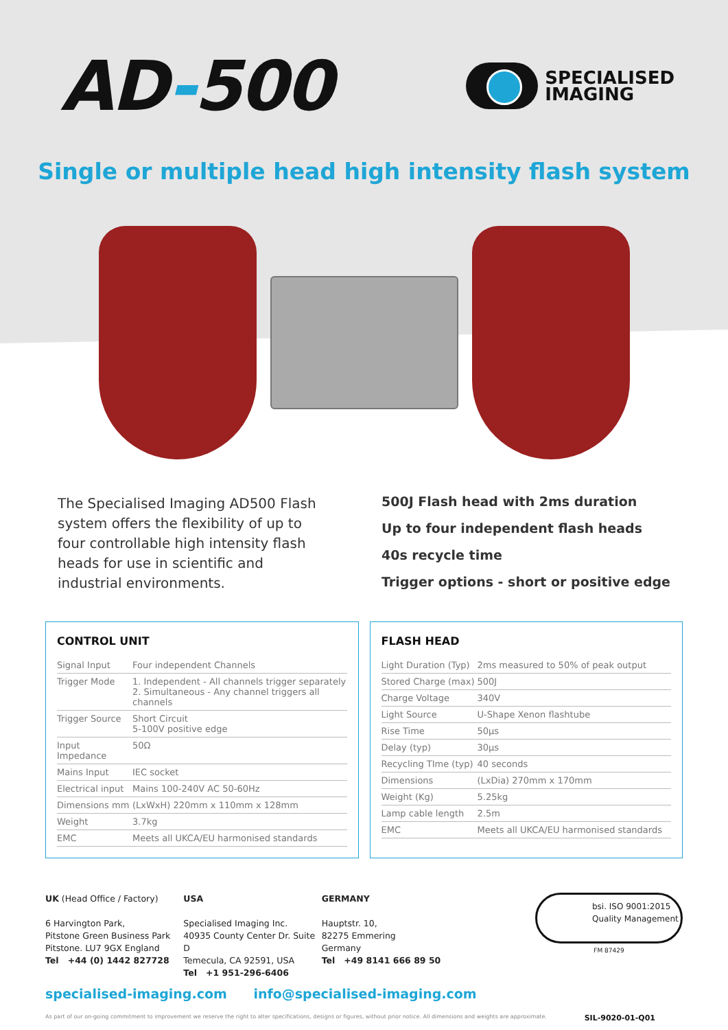AD-500
SPECIALISED
IMAGING
Single or multiple head high intensity flash system
The Specialised Imaging AD500 Flash system offers the flexibility of up to four controllable high intensity flash heads for use in scientific and industrial environments.
500J Flash head with 2ms duration
Up to four independent flash heads
40s recycle time
Trigger options - short or positive edge
CONTROL UNIT
| Signal Input | Four independent Channels |
| Trigger Mode | 1. Independent - All channels trigger separately 2. Simultaneous - Any channel triggers all channels |
| Trigger Source | Short Circuit 5-100V positive edge |
| Input Impedance | 50Ω |
| Mains Input | IEC socket |
| Electrical input | Mains 100-240V AC 50-60Hz |
| Dimensions mm | (LxWxH) 220mm x 110mm x 128mm |
| Weight | 3.7kg |
| EMC | Meets all UKCA/EU harmonised standards |
FLASH HEAD
| Light Duration (Typ) | 2ms measured to 50% of peak output |
| Stored Charge (max) | 500J |
| Charge Voltage | 340V |
| Light Source | U-Shape Xenon flashtube |
| Rise Time | 50μs |
| Delay (typ) | 30μs |
| Recycling TIme (typ) | 40 seconds |
| Dimensions | (LxDia) 270mm x 170mm |
| Weight (Kg) | 5.25kg |
| Lamp cable length | 2.5m |
| EMC | Meets all UKCA/EU harmonised standards |
UK (Head Office / Factory)
6 Harvington Park,
Pitstone Green Business Park
Pitstone. LU7 9GX England
Tel +44 (0) 1442 827728
USA
Specialised Imaging Inc.
40935 County Center Dr. Suite D
Temecula, CA 92591, USA
Tel +1 951-296-6406
GERMANY
Hauptstr. 10,
82275 Emmering
Germany
Tel +49 8141 666 89 50
bsi. ISO 9001:2015 Quality Management
FM 87429
specialised-imaging.com info@specialised-imaging.com
As part of our on-going commitment to improvement we reserve the right to alter specifications, designs or figures, without prior notice. All dimensions and weights are approximate. SIL-9020-01-Q01